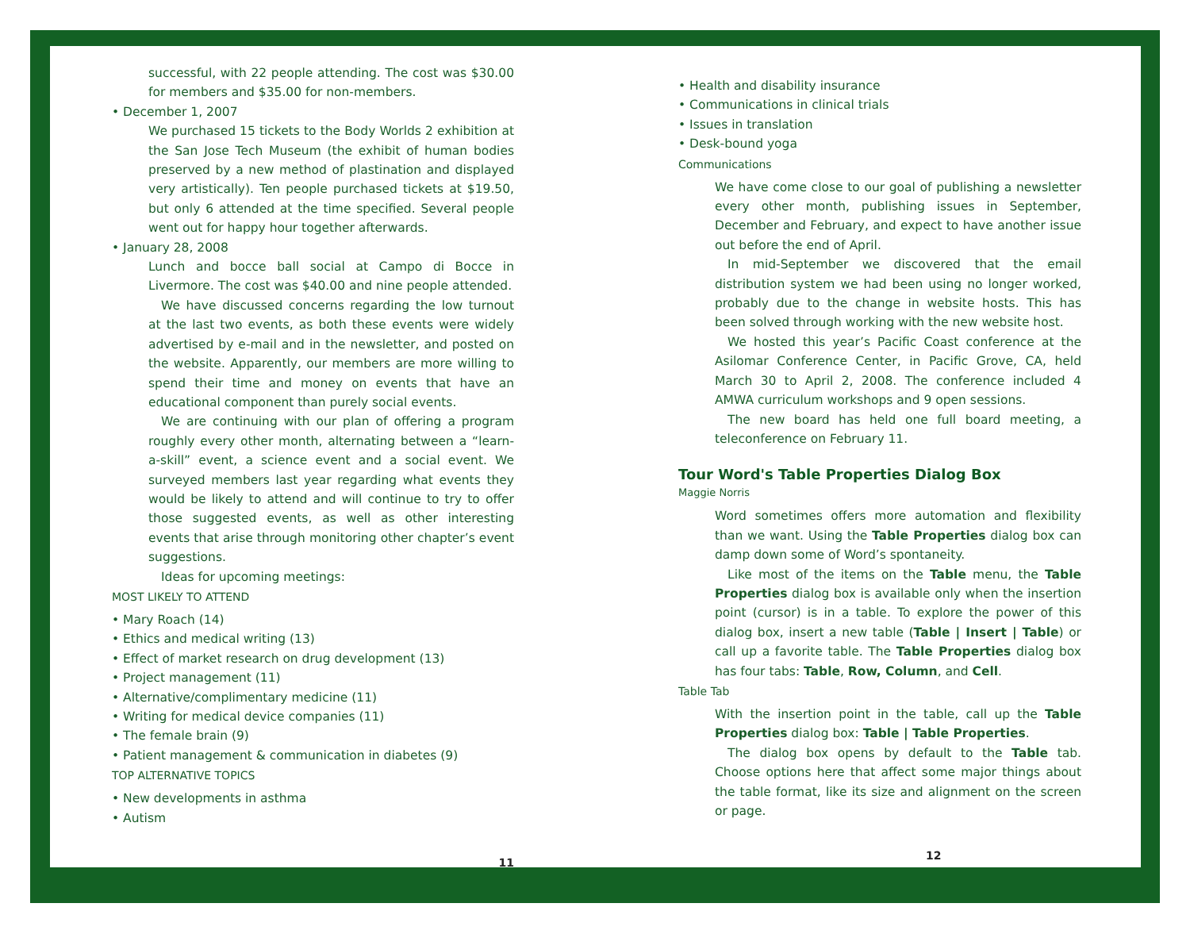successful, with 22 people attending. The cost was $30.00 for members and $35.00 for non-members.
• December 1, 2007
We purchased 15 tickets to the Body Worlds 2 exhibition at the San Jose Tech Museum (the exhibit of human bodies preserved by a new method of plastination and displayed very artistically). Ten people purchased tickets at $19.50, but only 6 attended at the time specified. Several people went out for happy hour together afterwards.
• January 28, 2008
Lunch and bocce ball social at Campo di Bocce in Livermore. The cost was $40.00 and nine people attended.
We have discussed concerns regarding the low turnout at the last two events, as both these events were widely advertised by e-mail and in the newsletter, and posted on the website. Apparently, our members are more willing to spend their time and money on events that have an educational component than purely social events.
We are continuing with our plan of offering a program roughly every other month, alternating between a “learn-a-skill” event, a science event and a social event. We surveyed members last year regarding what events they would be likely to attend and will continue to try to offer those suggested events, as well as other interesting events that arise through monitoring other chapter’s event suggestions.
Ideas for upcoming meetings:
MOST LIKELY TO ATTEND
• Mary Roach (14)
• Ethics and medical writing (13)
• Effect of market research on drug development (13)
• Project management (11)
• Alternative/complimentary medicine (11)
• Writing for medical device companies (11)
• The female brain (9)
• Patient management & communication in diabetes (9)
TOP ALTERNATIVE TOPICS
• New developments in asthma
• Autism
11
• Health and disability insurance
• Communications in clinical trials
• Issues in translation
• Desk-bound yoga
Communications
We have come close to our goal of publishing a newsletter every other month, publishing issues in September, December and February, and expect to have another issue out before the end of April.
In mid-September we discovered that the email distribution system we had been using no longer worked, probably due to the change in website hosts. This has been solved through working with the new website host.
We hosted this year’s Pacific Coast conference at the Asilomar Conference Center, in Pacific Grove, CA, held March 30 to April 2, 2008. The conference included 4 AMWA curriculum workshops and 9 open sessions.
The new board has held one full board meeting, a teleconference on February 11.
Tour Word's Table Properties Dialog Box
Maggie Norris
Word sometimes offers more automation and flexibility than we want. Using the Table Properties dialog box can damp down some of Word’s spontaneity.
Like most of the items on the Table menu, the Table Properties dialog box is available only when the insertion point (cursor) is in a table. To explore the power of this dialog box, insert a new table (Table | Insert | Table) or call up a favorite table. The Table Properties dialog box has four tabs: Table, Row, Column, and Cell.
Table Tab
With the insertion point in the table, call up the Table Properties dialog box: Table | Table Properties.
The dialog box opens by default to the Table tab. Choose options here that affect some major things about the table format, like its size and alignment on the screen or page.
12